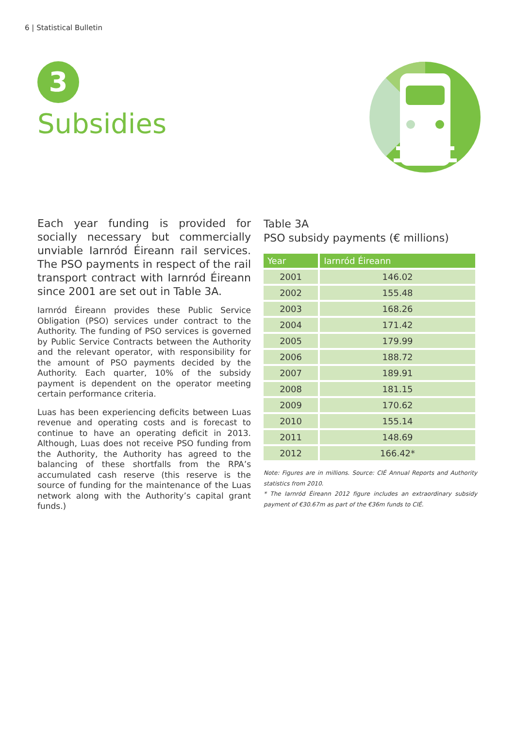6 | Statistical Bulletin
3
Subsidies
Each year funding is provided for socially necessary but commercially unviable Iarnród Éireann rail services. The PSO payments in respect of the rail transport contract with Iarnród Éireann since 2001 are set out in Table 3A.
Iarnród Éireann provides these Public Service Obligation (PSO) services under contract to the Authority. The funding of PSO services is governed by Public Service Contracts between the Authority and the relevant operator, with responsibility for the amount of PSO payments decided by the Authority. Each quarter, 10% of the subsidy payment is dependent on the operator meeting certain performance criteria.
Luas has been experiencing deficits between Luas revenue and operating costs and is forecast to continue to have an operating deficit in 2013. Although, Luas does not receive PSO funding from the Authority, the Authority has agreed to the balancing of these shortfalls from the RPA’s accumulated cash reserve (this reserve is the source of funding for the maintenance of the Luas network along with the Authority’s capital grant funds.)
Table 3A
PSO subsidy payments (€ millions)
| Year | Iarnród Éireann |
| --- | --- |
| 2001 | 146.02 |
| 2002 | 155.48 |
| 2003 | 168.26 |
| 2004 | 171.42 |
| 2005 | 179.99 |
| 2006 | 188.72 |
| 2007 | 189.91 |
| 2008 | 181.15 |
| 2009 | 170.62 |
| 2010 | 155.14 |
| 2011 | 148.69 |
| 2012 | 166.42* |
Note: Figures are in millions. Source: CIÉ Annual Reports and Authority statistics from 2010.
* The Iarnród Éireann 2012 figure includes an extraordinary subsidy payment of €30.67m as part of the €36m funds to CIÉ.